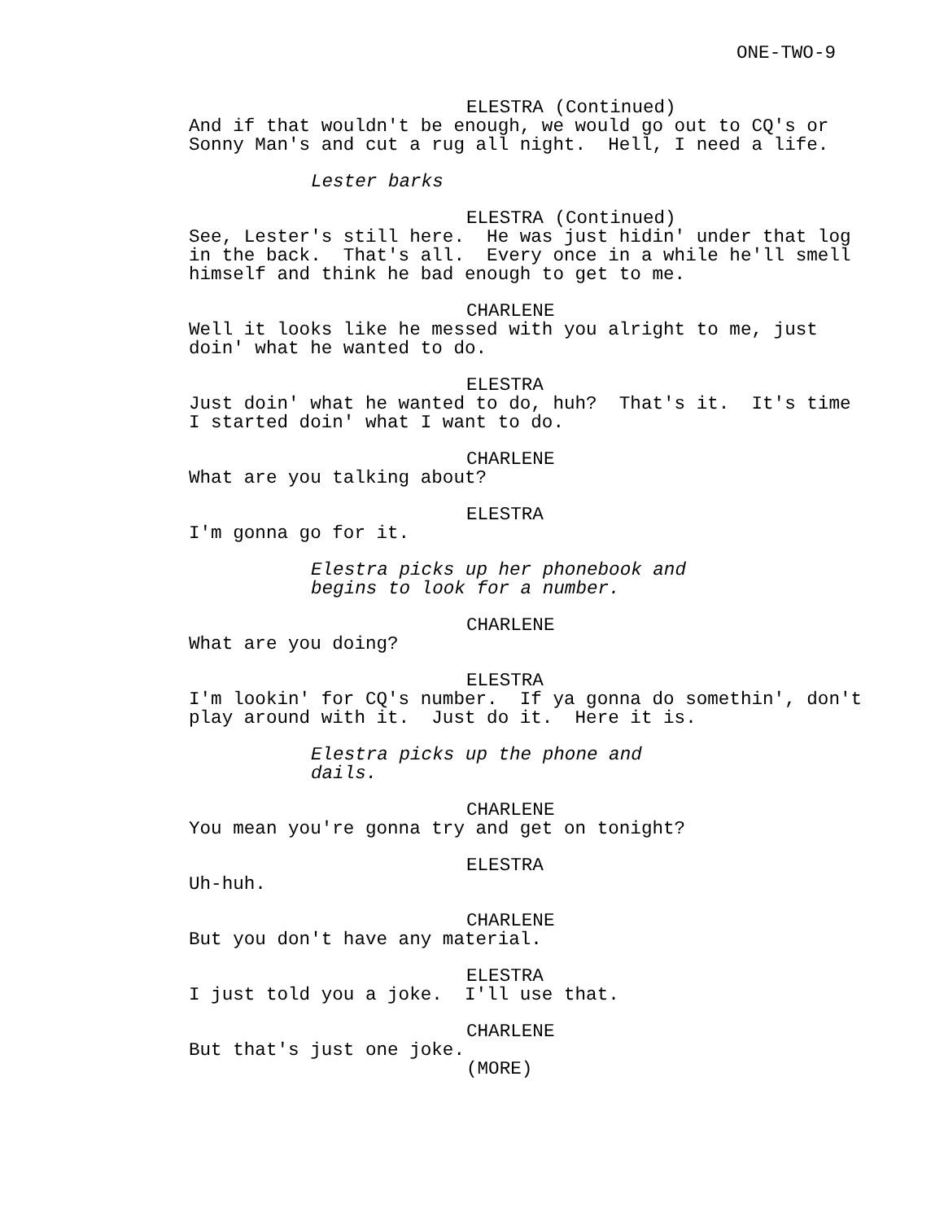ONE-TWO-9
ELESTRA (Continued)
And if that wouldn't be enough, we would go out to CQ's or Sonny Man's and cut a rug all night. Hell, I need a life.
Lester barks
ELESTRA (Continued)
See, Lester's still here. He was just hidin' under that log in the back. That's all. Every once in a while he'll smell himself and think he bad enough to get to me.
CHARLENE
Well it looks like he messed with you alright to me, just doin' what he wanted to do.
ELESTRA
Just doin' what he wanted to do, huh? That's it. It's time I started doin' what I want to do.
CHARLENE
What are you talking about?
ELESTRA
I'm gonna go for it.
Elestra picks up her phonebook and begins to look for a number.
CHARLENE
What are you doing?
ELESTRA
I'm lookin' for CQ's number. If ya gonna do somethin', don't play around with it. Just do it. Here it is.
Elestra picks up the phone and dails.
CHARLENE
You mean you're gonna try and get on tonight?
ELESTRA
Uh-huh.
CHARLENE
But you don't have any material.
ELESTRA
I just told you a joke. I'll use that.
CHARLENE
But that's just one joke.
(MORE)